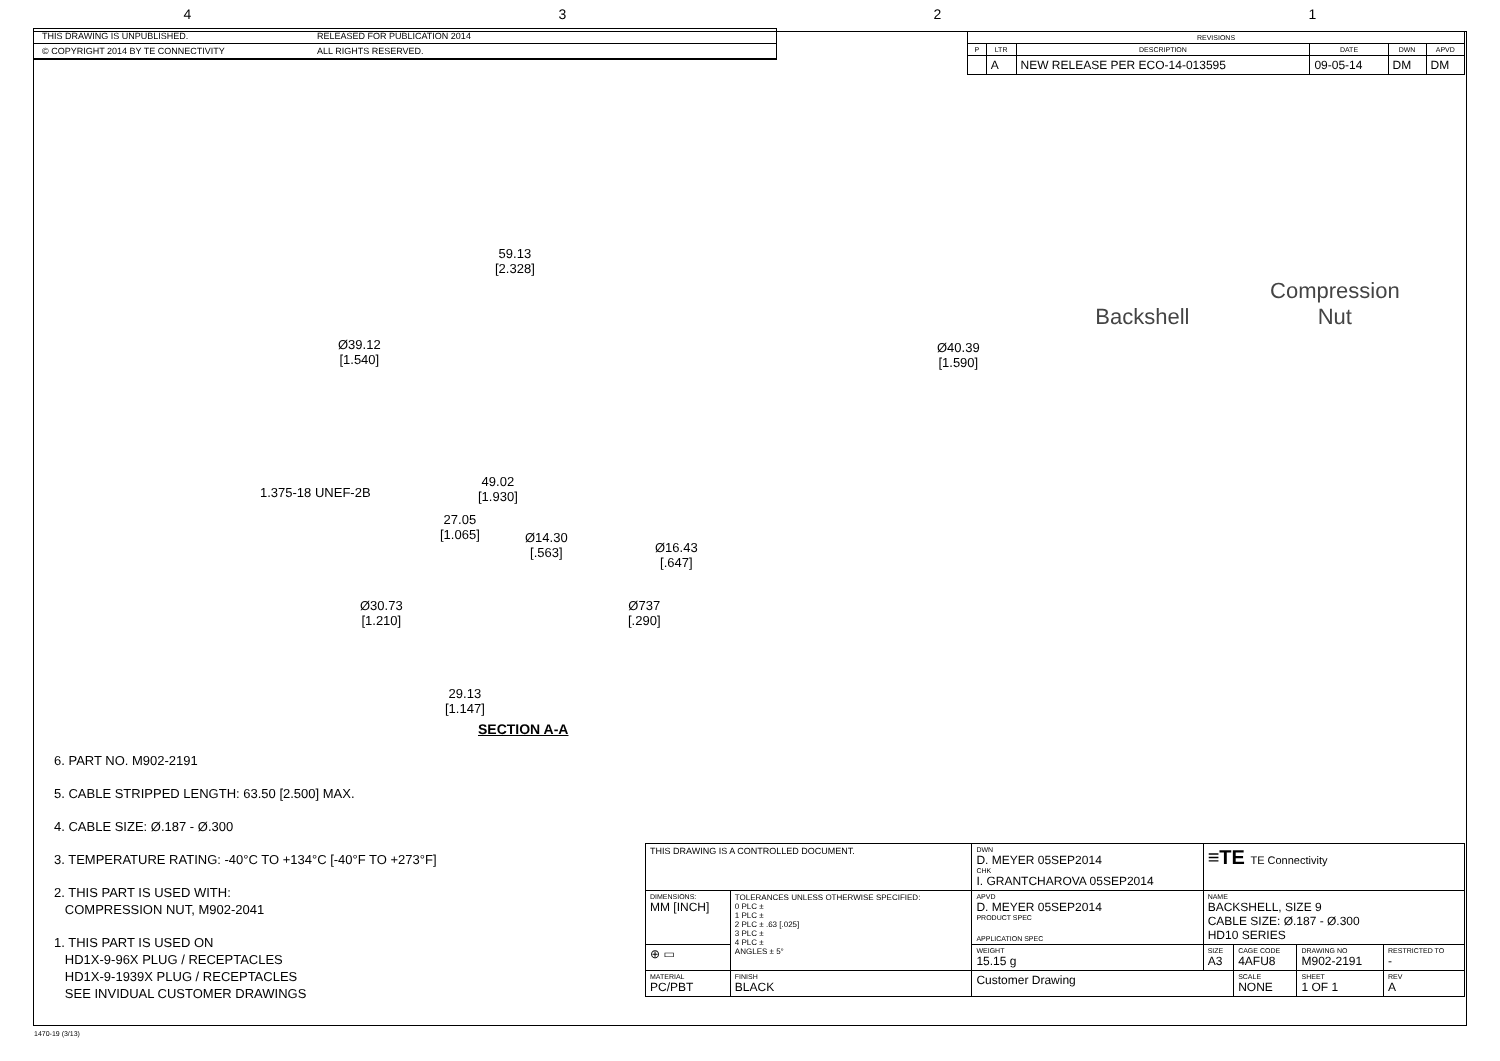4321
THIS DRAWING IS UNPUBLISHED.
RELEASED FOR PUBLICATION 2014
© COPYRIGHT 2014 BY TE CONNECTIVITY
ALL RIGHTS RESERVED.
| REVISIONS | | | | | |
| --- | --- | --- | --- | --- | --- |
| P | LTR | DESCRIPTION | DATE | DWN | APVD |
| | A | NEW RELEASE PER ECO-14-013595 | 09-05-14 | DM | DM |
Backshell
Compression
Nut
59.13
[2.328]
Ø39.12
[1.540]
Ø40.39
[1.590]
1.375-18 UNEF-2B
49.02
[1.930]
27.05
[1.065]
Ø14.30
[.563]
Ø16.43
[.647]
Ø30.73
[1.210]
Ø737
[.290]
29.13
[1.147]
SECTION A-A
6. PART NO. M902-2191
5. CABLE STRIPPED LENGTH: 63.50 [2.500] MAX.
4. CABLE SIZE: Ø.187 - Ø.300
3. TEMPERATURE RATING: -40°C TO +134°C [-40°F TO +273°F]
2. THIS PART IS USED WITH:
COMPRESSION NUT, M902-2041
1. THIS PART IS USED ON
HD1X-9-96X PLUG / RECEPTACLES
HD1X-9-1939X PLUG / RECEPTACLES
SEE INVIDUAL CUSTOMER DRAWINGS
| THIS DRAWING IS A CONTROLLED DOCUMENT. | | DWN D. MEYER 05SEP2014 CHK I. GRANTCHAROVA 05SEP2014 | ≡TE TE Connectivity | | | |
| DIMENSIONS: MM [INCH] | TOLERANCES UNLESS OTHERWISE SPECIFIED: 0 PLC ± 1 PLC ± 2 PLC ± .63 [.025] 3 PLC ± 4 PLC ± ANGLES ± 5° | APVD D. MEYER 05SEP2014 PRODUCT SPEC APPLICATION SPEC | NAME BACKSHELL, SIZE 9 CABLE SIZE: Ø.187 - Ø.300 HD10 SERIES | | | |
| ⊕ ▭ | | WEIGHT 15.15 g | SIZE A3 | CAGE CODE 4AFU8 | DRAWING NO M902-2191 | RESTRICTED TO - |
| MATERIAL PC/PBT | FINISH BLACK | Customer Drawing | | SCALE NONE | SHEET 1 OF 1 | REV A |
1470-19 (3/13)